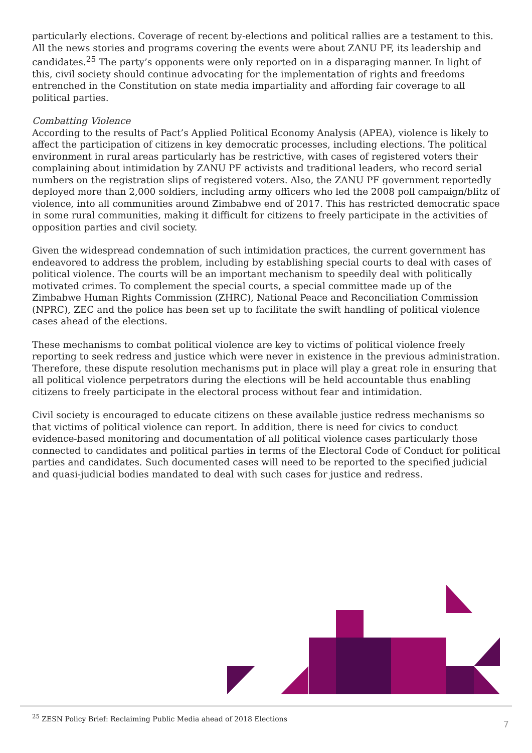particularly elections. Coverage of recent by-elections and political rallies are a testament to this. All the news stories and programs covering the events were about ZANU PF, its leadership and candidates.<sup>25</sup> The party’s opponents were only reported on in a disparaging manner. In light of this, civil society should continue advocating for the implementation of rights and freedoms entrenched in the Constitution on state media impartiality and affording fair coverage to all political parties.
Combatting Violence
According to the results of Pact’s Applied Political Economy Analysis (APEA), violence is likely to affect the participation of citizens in key democratic processes, including elections. The political environment in rural areas particularly has be restrictive, with cases of registered voters their complaining about intimidation by ZANU PF activists and traditional leaders, who record serial numbers on the registration slips of registered voters. Also, the ZANU PF government reportedly deployed more than 2,000 soldiers, including army officers who led the 2008 poll campaign/blitz of violence, into all communities around Zimbabwe end of 2017. This has restricted democratic space in some rural communities, making it difficult for citizens to freely participate in the activities of opposition parties and civil society.
Given the widespread condemnation of such intimidation practices, the current government has endeavored to address the problem, including by establishing special courts to deal with cases of political violence. The courts will be an important mechanism to speedily deal with politically motivated crimes. To complement the special courts, a special committee made up of the Zimbabwe Human Rights Commission (ZHRC), National Peace and Reconciliation Commission (NPRC), ZEC and the police has been set up to facilitate the swift handling of political violence cases ahead of the elections.
These mechanisms to combat political violence are key to victims of political violence freely reporting to seek redress and justice which were never in existence in the previous administration. Therefore, these dispute resolution mechanisms put in place will play a great role in ensuring that all political violence perpetrators during the elections will be held accountable thus enabling citizens to freely participate in the electoral process without fear and intimidation.
Civil society is encouraged to educate citizens on these available justice redress mechanisms so that victims of political violence can report. In addition, there is need for civics to conduct evidence-based monitoring and documentation of all political violence cases particularly those connected to candidates and political parties in terms of the Electoral Code of Conduct for political parties and candidates. Such documented cases will need to be reported to the specified judicial and quasi-judicial bodies mandated to deal with such cases for justice and redress.
<sup>25</sup> ZESN Policy Brief: Reclaiming Public Media ahead of 2018 Elections
7